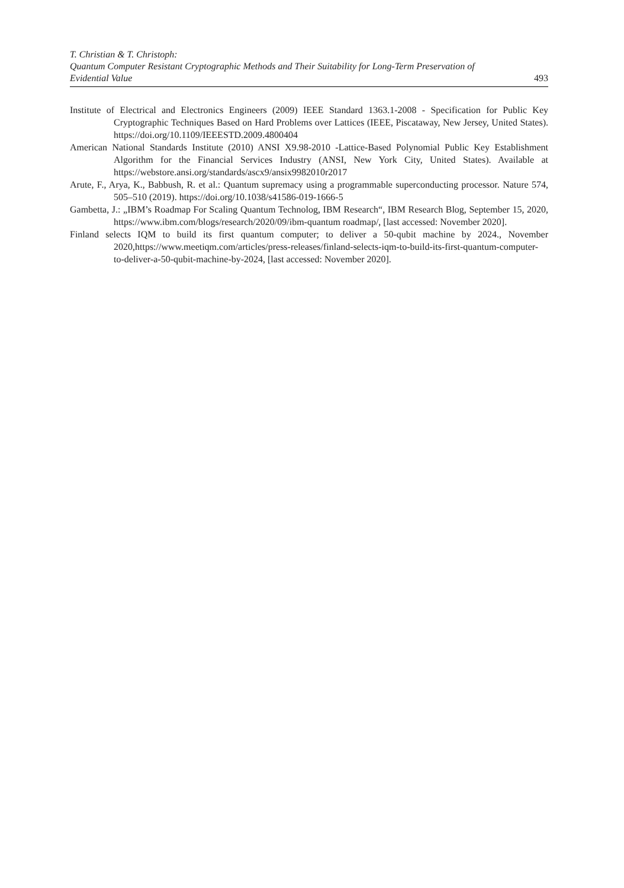T. Christian & T. Christoph:
Quantum Computer Resistant Cryptographic Methods and Their Suitability for Long-Term Preservation of Evidential Value
493
Institute of Electrical and Electronics Engineers (2009) IEEE Standard 1363.1-2008 - Specification for Public Key Cryptographic Techniques Based on Hard Problems over Lattices (IEEE, Piscataway, New Jersey, United States). https://doi.org/10.1109/IEEESTD.2009.4800404
American National Standards Institute (2010) ANSI X9.98-2010 -Lattice-Based Polynomial Public Key Establishment Algorithm for the Financial Services Industry (ANSI, New York City, United States). Available at https://webstore.ansi.org/standards/ascx9/ansix9982010r2017
Arute, F., Arya, K., Babbush, R. et al.: Quantum supremacy using a programmable superconducting processor. Nature 574, 505–510 (2019). https://doi.org/10.1038/s41586-019-1666-5
Gambetta, J.: „IBM’s Roadmap For Scaling Quantum Technolog, IBM Research“, IBM Research Blog, September 15, 2020, https://www.ibm.com/blogs/research/2020/09/ibm-quantum roadmap/, [last accessed: November 2020].
Finland selects IQM to build its first quantum computer; to deliver a 50-qubit machine by 2024., November 2020,https://www.meetiqm.com/articles/press-releases/finland-selects-iqm-to-build-its-first-quantum-computer-to-deliver-a-50-qubit-machine-by-2024, [last accessed: November 2020].